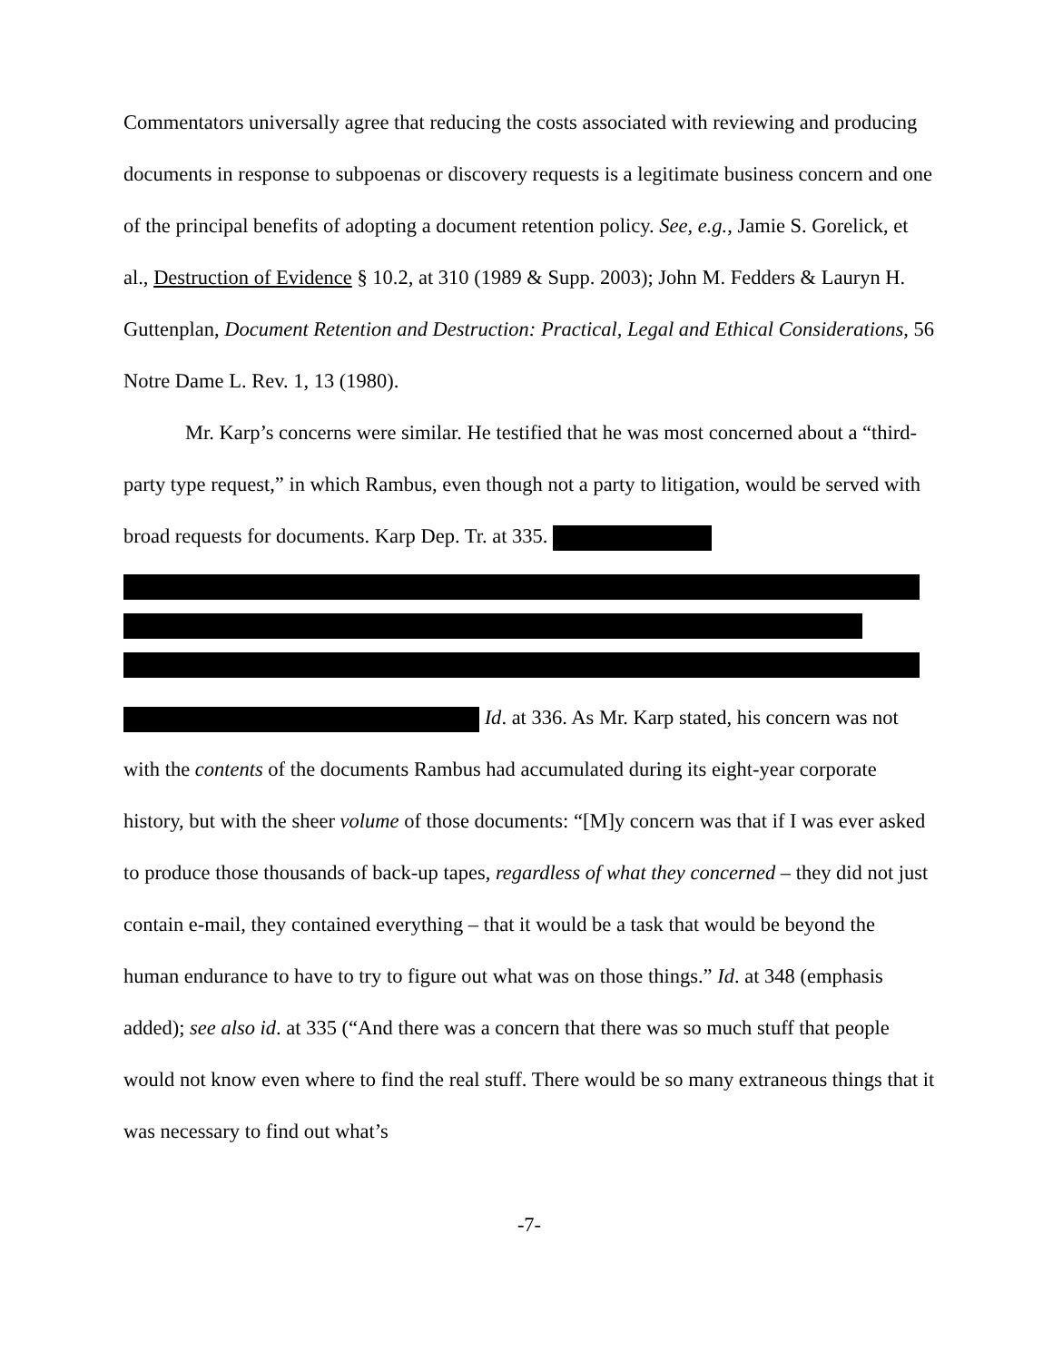Commentators universally agree that reducing the costs associated with reviewing and producing documents in response to subpoenas or discovery requests is a legitimate business concern and one of the principal benefits of adopting a document retention policy. See, e.g., Jamie S. Gorelick, et al., Destruction of Evidence § 10.2, at 310 (1989 & Supp. 2003); John M. Fedders & Lauryn H. Guttenplan, Document Retention and Destruction: Practical, Legal and Ethical Considerations, 56 Notre Dame L. Rev. 1, 13 (1980).
Mr. Karp’s concerns were similar. He testified that he was most concerned about a “third-party type request,” in which Rambus, even though not a party to litigation, would be served with broad requests for documents. Karp Dep. Tr. at 335.
Id. at 336. As Mr. Karp stated, his concern was not with the contents of the documents Rambus had accumulated during its eight-year corporate history, but with the sheer volume of those documents: “[M]y concern was that if I was ever asked to produce those thousands of back-up tapes, regardless of what they concerned – they did not just contain e-mail, they contained everything – that it would be a task that would be beyond the human endurance to have to try to figure out what was on those things.” Id. at 348 (emphasis added); see also id. at 335 (“And there was a concern that there was so much stuff that people would not know even where to find the real stuff. There would be so many extraneous things that it was necessary to find out what’s
-7-